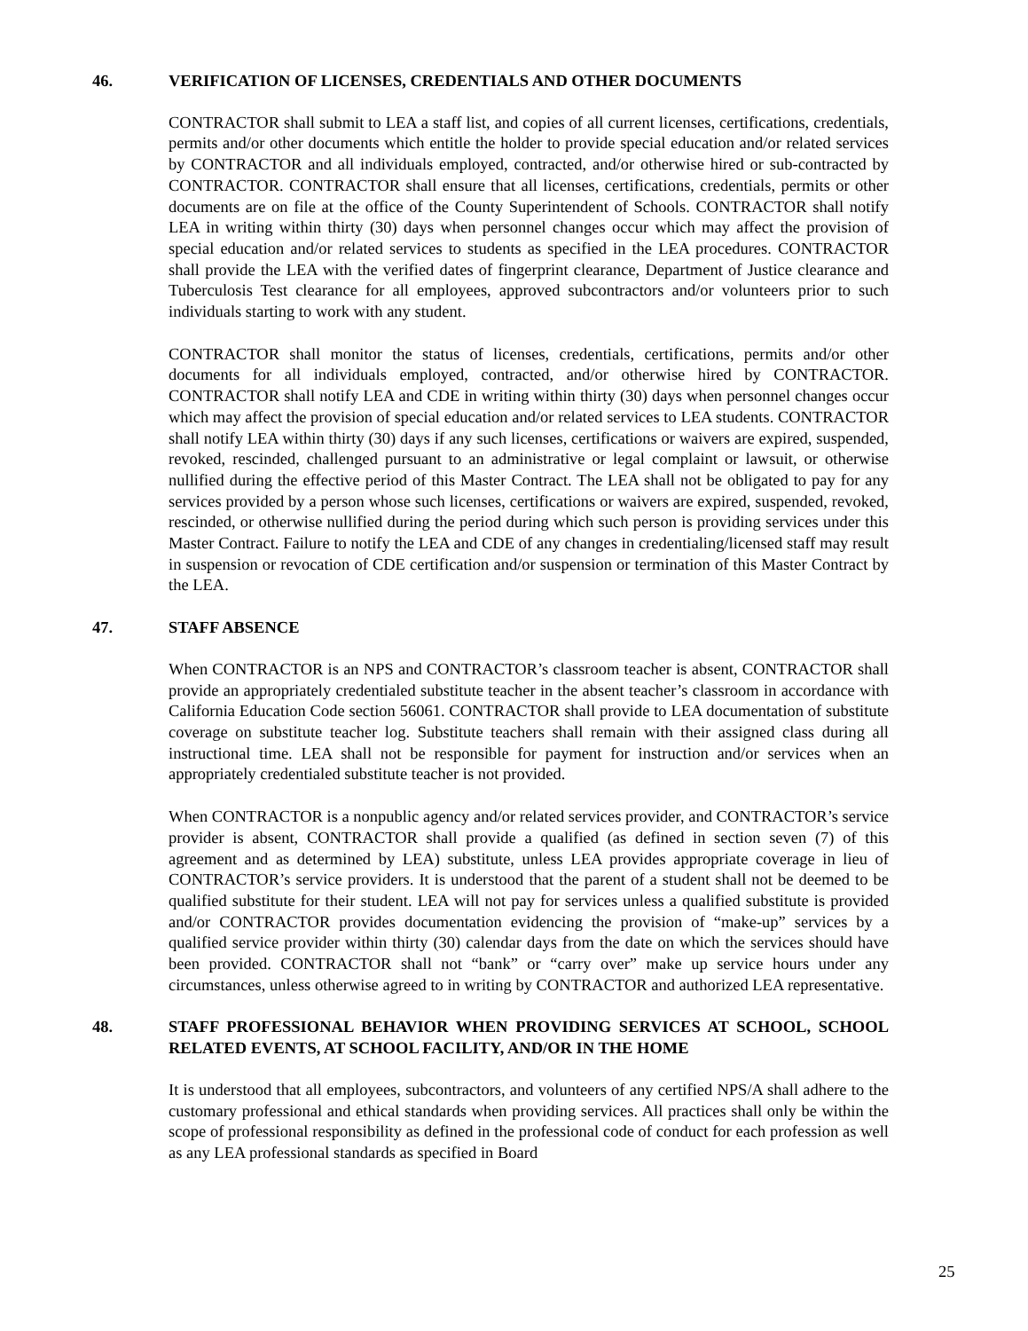46. VERIFICATION OF LICENSES, CREDENTIALS AND OTHER DOCUMENTS
CONTRACTOR shall submit to LEA a staff list, and copies of all current licenses, certifications, credentials, permits and/or other documents which entitle the holder to provide special education and/or related services by CONTRACTOR and all individuals employed, contracted, and/or otherwise hired or sub-contracted by CONTRACTOR. CONTRACTOR shall ensure that all licenses, certifications, credentials, permits or other documents are on file at the office of the County Superintendent of Schools. CONTRACTOR shall notify LEA in writing within thirty (30) days when personnel changes occur which may affect the provision of special education and/or related services to students as specified in the LEA procedures. CONTRACTOR shall provide the LEA with the verified dates of fingerprint clearance, Department of Justice clearance and Tuberculosis Test clearance for all employees, approved subcontractors and/or volunteers prior to such individuals starting to work with any student.
CONTRACTOR shall monitor the status of licenses, credentials, certifications, permits and/or other documents for all individuals employed, contracted, and/or otherwise hired by CONTRACTOR. CONTRACTOR shall notify LEA and CDE in writing within thirty (30) days when personnel changes occur which may affect the provision of special education and/or related services to LEA students. CONTRACTOR shall notify LEA within thirty (30) days if any such licenses, certifications or waivers are expired, suspended, revoked, rescinded, challenged pursuant to an administrative or legal complaint or lawsuit, or otherwise nullified during the effective period of this Master Contract. The LEA shall not be obligated to pay for any services provided by a person whose such licenses, certifications or waivers are expired, suspended, revoked, rescinded, or otherwise nullified during the period during which such person is providing services under this Master Contract. Failure to notify the LEA and CDE of any changes in credentialing/licensed staff may result in suspension or revocation of CDE certification and/or suspension or termination of this Master Contract by the LEA.
47. STAFF ABSENCE
When CONTRACTOR is an NPS and CONTRACTOR’s classroom teacher is absent, CONTRACTOR shall provide an appropriately credentialed substitute teacher in the absent teacher’s classroom in accordance with California Education Code section 56061. CONTRACTOR shall provide to LEA documentation of substitute coverage on substitute teacher log. Substitute teachers shall remain with their assigned class during all instructional time. LEA shall not be responsible for payment for instruction and/or services when an appropriately credentialed substitute teacher is not provided.
When CONTRACTOR is a nonpublic agency and/or related services provider, and CONTRACTOR’s service provider is absent, CONTRACTOR shall provide a qualified (as defined in section seven (7) of this agreement and as determined by LEA) substitute, unless LEA provides appropriate coverage in lieu of CONTRACTOR’s service providers. It is understood that the parent of a student shall not be deemed to be qualified substitute for their student. LEA will not pay for services unless a qualified substitute is provided and/or CONTRACTOR provides documentation evidencing the provision of “make-up” services by a qualified service provider within thirty (30) calendar days from the date on which the services should have been provided. CONTRACTOR shall not “bank” or “carry over” make up service hours under any circumstances, unless otherwise agreed to in writing by CONTRACTOR and authorized LEA representative.
48. STAFF PROFESSIONAL BEHAVIOR WHEN PROVIDING SERVICES AT SCHOOL, SCHOOL RELATED EVENTS, AT SCHOOL FACILITY, AND/OR IN THE HOME
It is understood that all employees, subcontractors, and volunteers of any certified NPS/A shall adhere to the customary professional and ethical standards when providing services. All practices shall only be within the scope of professional responsibility as defined in the professional code of conduct for each profession as well as any LEA professional standards as specified in Board
25